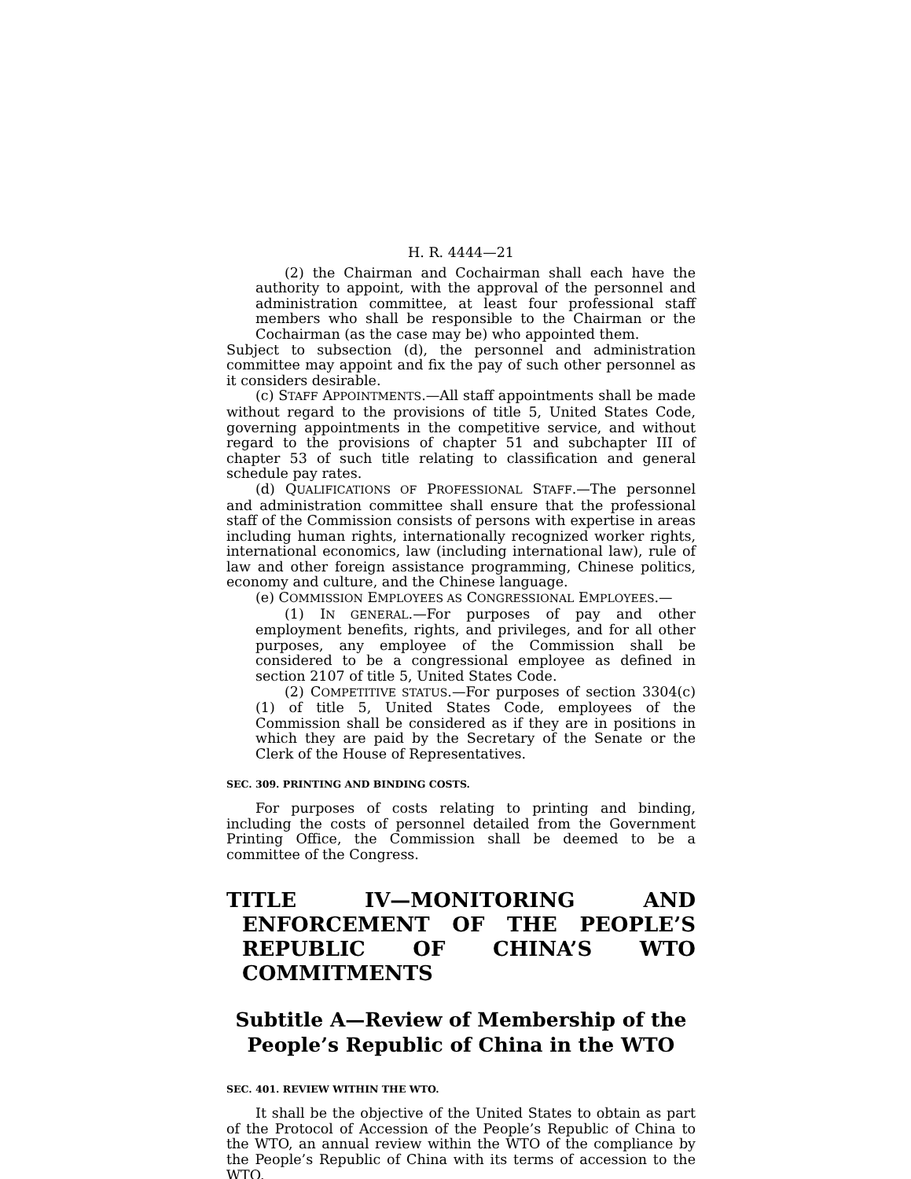H. R. 4444—21
(2) the Chairman and Cochairman shall each have the authority to appoint, with the approval of the personnel and administration committee, at least four professional staff members who shall be responsible to the Chairman or the Cochairman (as the case may be) who appointed them.
Subject to subsection (d), the personnel and administration committee may appoint and fix the pay of such other personnel as it considers desirable.
(c) STAFF APPOINTMENTS.—All staff appointments shall be made without regard to the provisions of title 5, United States Code, governing appointments in the competitive service, and without regard to the provisions of chapter 51 and subchapter III of chapter 53 of such title relating to classification and general schedule pay rates.
(d) QUALIFICATIONS OF PROFESSIONAL STAFF.—The personnel and administration committee shall ensure that the professional staff of the Commission consists of persons with expertise in areas including human rights, internationally recognized worker rights, international economics, law (including international law), rule of law and other foreign assistance programming, Chinese politics, economy and culture, and the Chinese language.
(e) COMMISSION EMPLOYEES AS CONGRESSIONAL EMPLOYEES.—
(1) IN GENERAL.—For purposes of pay and other employment benefits, rights, and privileges, and for all other purposes, any employee of the Commission shall be considered to be a congressional employee as defined in section 2107 of title 5, United States Code.
(2) COMPETITIVE STATUS.—For purposes of section 3304(c)(1) of title 5, United States Code, employees of the Commission shall be considered as if they are in positions in which they are paid by the Secretary of the Senate or the Clerk of the House of Representatives.
SEC. 309. PRINTING AND BINDING COSTS.
For purposes of costs relating to printing and binding, including the costs of personnel detailed from the Government Printing Office, the Commission shall be deemed to be a committee of the Congress.
TITLE IV—MONITORING AND ENFORCEMENT OF THE PEOPLE’S REPUBLIC OF CHINA’S WTO COMMITMENTS
Subtitle A—Review of Membership of the People’s Republic of China in the WTO
SEC. 401. REVIEW WITHIN THE WTO.
It shall be the objective of the United States to obtain as part of the Protocol of Accession of the People’s Republic of China to the WTO, an annual review within the WTO of the compliance by the People’s Republic of China with its terms of accession to the WTO.